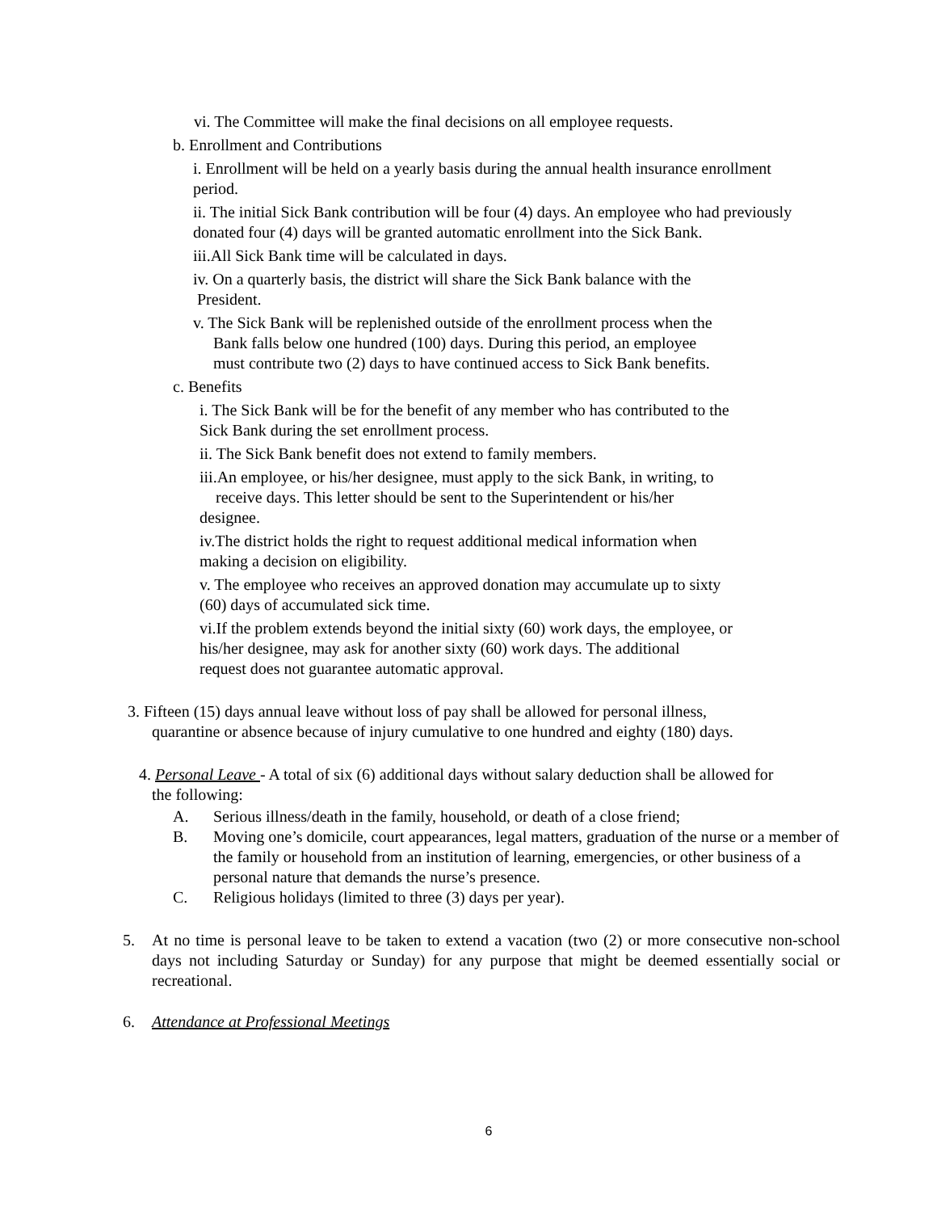vi. The Committee will make the final decisions on all employee requests.
b. Enrollment and Contributions
i. Enrollment will be held on a yearly basis during the annual health insurance enrollment period.
ii. The initial Sick Bank contribution will be four (4) days. An employee who had previously donated four (4) days will be granted automatic enrollment into the Sick Bank.
iii.All Sick Bank time will be calculated in days.
iv. On a quarterly basis, the district will share the Sick Bank balance with the
President.
v. The Sick Bank will be replenished outside of the enrollment process when the
Bank falls below one hundred (100) days. During this period, an employee
must contribute two (2) days to have continued access to Sick Bank benefits.
c. Benefits
i. The Sick Bank will be for the benefit of any member who has contributed to the
Sick Bank during the set enrollment process.
ii. The Sick Bank benefit does not extend to family members.
iii.An employee, or his/her designee, must apply to the sick Bank, in writing, to
receive days. This letter should be sent to the Superintendent or his/her
designee.
iv.The district holds the right to request additional medical information when
making a decision on eligibility.
v. The employee who receives an approved donation may accumulate up to sixty
(60) days of accumulated sick time.
vi.If the problem extends beyond the initial sixty (60) work days, the employee, or
his/her designee, may ask for another sixty (60) work days. The additional
request does not guarantee automatic approval.
3. Fifteen (15) days annual leave without loss of pay shall be allowed for personal illness,
quarantine or absence because of injury cumulative to one hundred and eighty (180) days.
4. Personal Leave - A total of six (6) additional days without salary deduction shall be allowed for
the following:
A. Serious illness/death in the family, household, or death of a close friend;
B. Moving one’s domicile, court appearances, legal matters, graduation of the nurse or a member of the family or household from an institution of learning, emergencies, or other business of a personal nature that demands the nurse’s presence.
C. Religious holidays (limited to three (3) days per year).
5. At no time is personal leave to be taken to extend a vacation (two (2) or more consecutive non-school days not including Saturday or Sunday) for any purpose that might be deemed essentially social or recreational.
6. Attendance at Professional Meetings
6